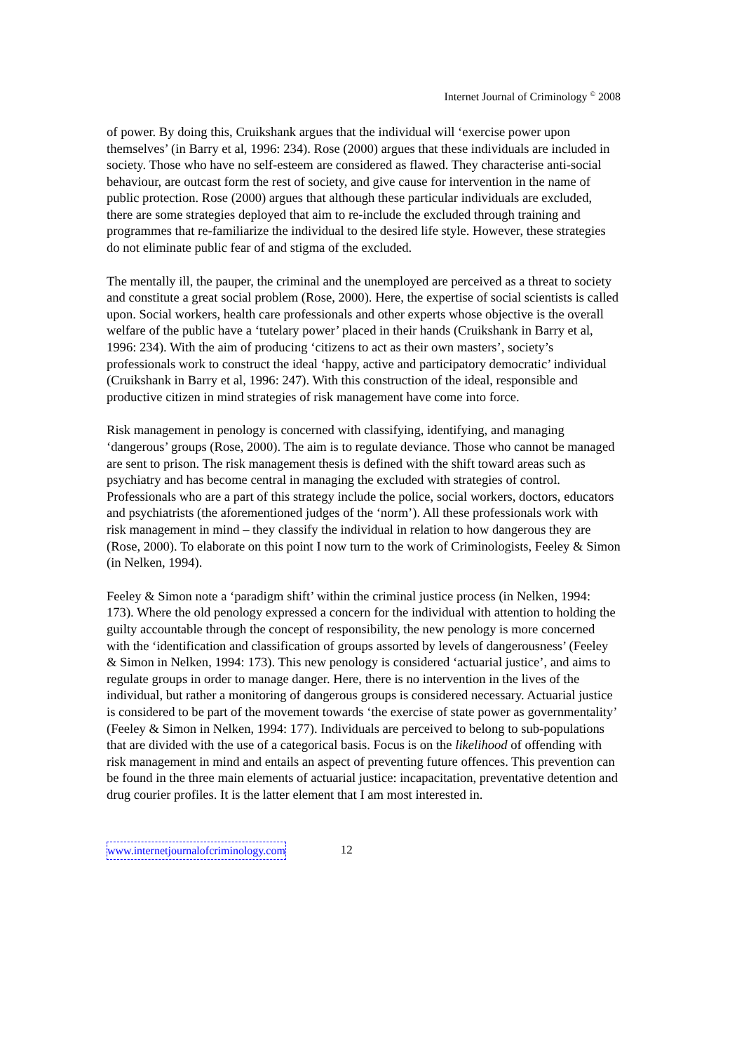Internet Journal of Criminology <sup>©</sup> 2008
of power. By doing this, Cruikshank argues that the individual will ‘exercise power upon themselves’ (in Barry et al, 1996: 234). Rose (2000) argues that these individuals are included in society. Those who have no self-esteem are considered as flawed. They characterise anti-social behaviour, are outcast form the rest of society, and give cause for intervention in the name of public protection. Rose (2000) argues that although these particular individuals are excluded, there are some strategies deployed that aim to re-include the excluded through training and programmes that re-familiarize the individual to the desired life style. However, these strategies do not eliminate public fear of and stigma of the excluded.
The mentally ill, the pauper, the criminal and the unemployed are perceived as a threat to society and constitute a great social problem (Rose, 2000). Here, the expertise of social scientists is called upon. Social workers, health care professionals and other experts whose objective is the overall welfare of the public have a ‘tutelary power’ placed in their hands (Cruikshank in Barry et al, 1996: 234). With the aim of producing ‘citizens to act as their own masters’, society’s professionals work to construct the ideal ‘happy, active and participatory democratic’ individual (Cruikshank in Barry et al, 1996: 247). With this construction of the ideal, responsible and productive citizen in mind strategies of risk management have come into force.
Risk management in penology is concerned with classifying, identifying, and managing ‘dangerous’ groups (Rose, 2000). The aim is to regulate deviance. Those who cannot be managed are sent to prison. The risk management thesis is defined with the shift toward areas such as psychiatry and has become central in managing the excluded with strategies of control. Professionals who are a part of this strategy include the police, social workers, doctors, educators and psychiatrists (the aforementioned judges of the ‘norm’). All these professionals work with risk management in mind – they classify the individual in relation to how dangerous they are (Rose, 2000). To elaborate on this point I now turn to the work of Criminologists, Feeley & Simon (in Nelken, 1994).
Feeley & Simon note a ‘paradigm shift’ within the criminal justice process (in Nelken, 1994: 173). Where the old penology expressed a concern for the individual with attention to holding the guilty accountable through the concept of responsibility, the new penology is more concerned with the ‘identification and classification of groups assorted by levels of dangerousness’ (Feeley & Simon in Nelken, 1994: 173). This new penology is considered ‘actuarial justice’, and aims to regulate groups in order to manage danger. Here, there is no intervention in the lives of the individual, but rather a monitoring of dangerous groups is considered necessary. Actuarial justice is considered to be part of the movement towards ‘the exercise of state power as governmentality’ (Feeley & Simon in Nelken, 1994: 177). Individuals are perceived to belong to sub-populations that are divided with the use of a categorical basis. Focus is on the likelihood of offending with risk management in mind and entails an aspect of preventing future offences. This prevention can be found in the three main elements of actuarial justice: incapacitation, preventative detention and drug courier profiles. It is the latter element that I am most interested in.
www.internetjournalofcriminology.com 12